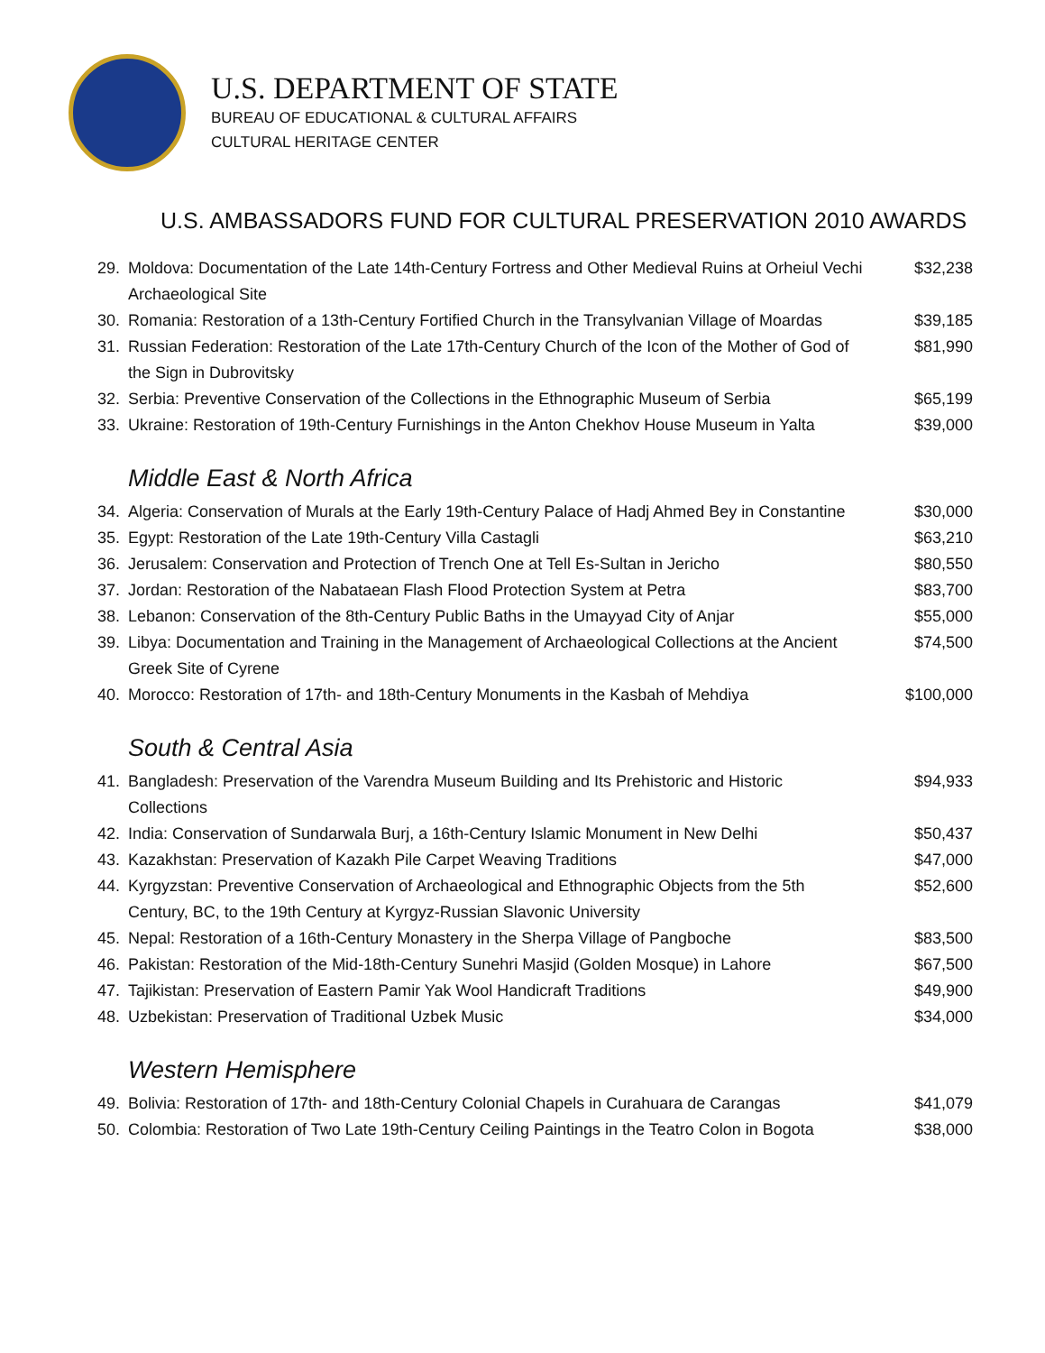U.S. DEPARTMENT OF STATE
BUREAU OF EDUCATIONAL & CULTURAL AFFAIRS
CULTURAL HERITAGE CENTER
U.S. AMBASSADORS FUND FOR CULTURAL PRESERVATION 2010 AWARDS
29. Moldova: Documentation of the Late 14th-Century Fortress and Other Medieval Ruins at Orheiul Vechi Archaeological Site $32,238
30. Romania: Restoration of a 13th-Century Fortified Church in the Transylvanian Village of Moardas $39,185
31. Russian Federation: Restoration of the Late 17th-Century Church of the Icon of the Mother of God of the Sign in Dubrovitsky $81,990
32. Serbia: Preventive Conservation of the Collections in the Ethnographic Museum of Serbia $65,199
33. Ukraine: Restoration of 19th-Century Furnishings in the Anton Chekhov House Museum in Yalta $39,000
Middle East & North Africa
34. Algeria: Conservation of Murals at the Early 19th-Century Palace of Hadj Ahmed Bey in Constantine $30,000
35. Egypt: Restoration of the Late 19th-Century Villa Castagli $63,210
36. Jerusalem: Conservation and Protection of Trench One at Tell Es-Sultan in Jericho $80,550
37. Jordan: Restoration of the Nabataean Flash Flood Protection System at Petra $83,700
38. Lebanon: Conservation of the 8th-Century Public Baths in the Umayyad City of Anjar $55,000
39. Libya: Documentation and Training in the Management of Archaeological Collections at the Ancient Greek Site of Cyrene $74,500
40. Morocco: Restoration of 17th- and 18th-Century Monuments in the Kasbah of Mehdiya $100,000
South & Central Asia
41. Bangladesh: Preservation of the Varendra Museum Building and Its Prehistoric and Historic Collections $94,933
42. India: Conservation of Sundarwala Burj, a 16th-Century Islamic Monument in New Delhi $50,437
43. Kazakhstan: Preservation of Kazakh Pile Carpet Weaving Traditions $47,000
44. Kyrgyzstan: Preventive Conservation of Archaeological and Ethnographic Objects from the 5th Century, BC, to the 19th Century at Kyrgyz-Russian Slavonic University $52,600
45. Nepal: Restoration of a 16th-Century Monastery in the Sherpa Village of Pangboche $83,500
46. Pakistan: Restoration of the Mid-18th-Century Sunehri Masjid (Golden Mosque) in Lahore $67,500
47. Tajikistan: Preservation of Eastern Pamir Yak Wool Handicraft Traditions $49,900
48. Uzbekistan: Preservation of Traditional Uzbek Music $34,000
Western Hemisphere
49. Bolivia: Restoration of 17th- and 18th-Century Colonial Chapels in Curahuara de Carangas $41,079
50. Colombia: Restoration of Two Late 19th-Century Ceiling Paintings in the Teatro Colon in Bogota $38,000